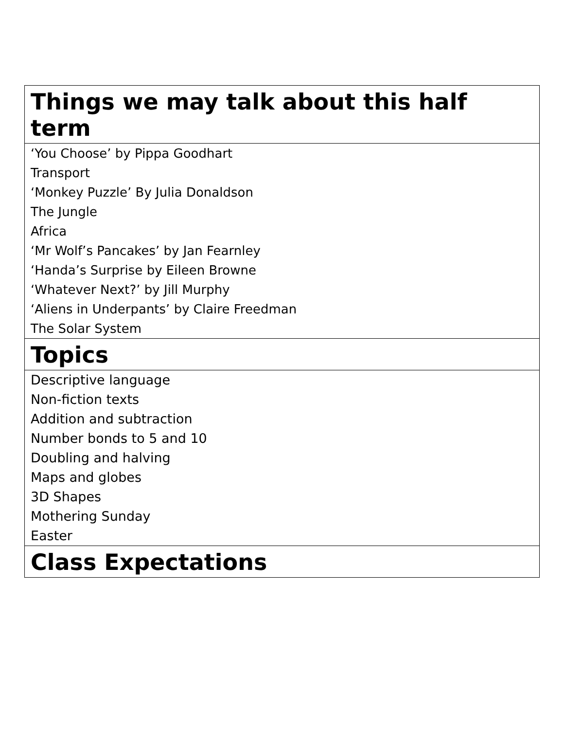| Things we may talk about this half term |
| --- |
| ‘You Choose’ by Pippa Goodhart Transport ‘Monkey Puzzle’ By Julia Donaldson The Jungle Africa ‘Mr Wolf’s Pancakes’ by Jan Fearnley ‘Handa’s Surprise by Eileen Browne ‘Whatever Next?’ by Jill Murphy ‘Aliens in Underpants’ by Claire Freedman The Solar System |
| Topics |
| Descriptive language Non-fiction texts Addition and subtraction Number bonds to 5 and 10 Doubling and halving Maps and globes 3D Shapes Mothering Sunday Easter |
| Class Expectations |